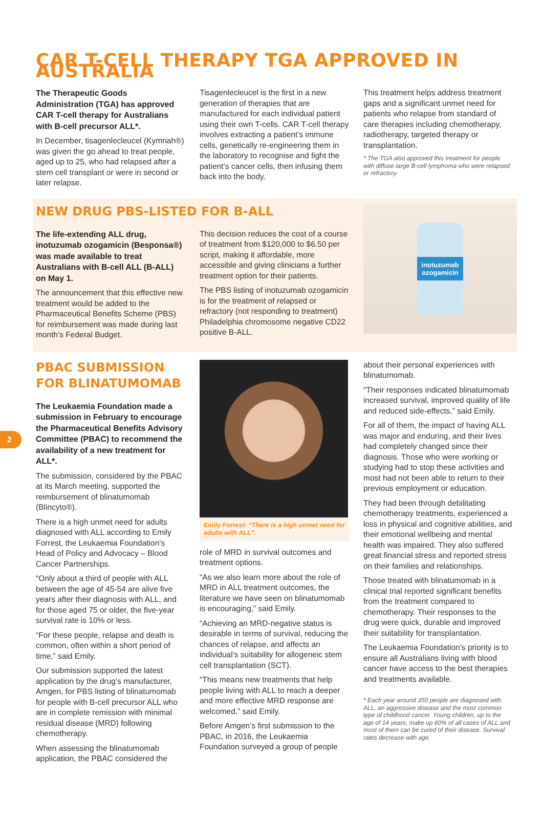CAR T-CELL THERAPY TGA APPROVED IN AUSTRALIA
The Therapeutic Goods Administration (TGA) has approved CAR T-cell therapy for Australians with B-cell precursor ALL*.
In December, tisagenlecleucel (Kymriah®) was given the go ahead to treat people, aged up to 25, who had relapsed after a stem cell transplant or were in second or later relapse.
Tisagenlecleucel is the first in a new generation of therapies that are manufactured for each individual patient using their own T-cells. CAR T-cell therapy involves extracting a patient’s immune cells, genetically re-engineering them in the laboratory to recognise and fight the patient’s cancer cells, then infusing them back into the body.
This treatment helps address treatment gaps and a significant unmet need for patients who relapse from standard of care therapies including chemotherapy, radiotherapy, targeted therapy or transplantation.
* The TGA also approved this treatment for people with diffuse large B-cell lymphoma who were relapsed or refractory.
NEW DRUG PBS-LISTED FOR B-ALL
The life-extending ALL drug, inotuzumab ozogamicin (Besponsa®) was made available to treat Australians with B-cell ALL (B-ALL) on May 1.
The announcement that this effective new treatment would be added to the Pharmaceutical Benefits Scheme (PBS) for reimbursement was made during last month’s Federal Budget.
This decision reduces the cost of a course of treatment from $120,000 to $6.50 per script, making it affordable, more accessible and giving clinicians a further treatment option for their patients.
The PBS listing of inotuzumab ozogamicin is for the treatment of relapsed or refractory (not responding to treatment) Philadelphia chromosome negative CD22 positive B-ALL.
inotuzumab ozogamicin
PBAC SUBMISSION FOR BLINATUMOMAB
The Leukaemia Foundation made a submission in February to encourage the Pharmaceutical Benefits Advisory Committee (PBAC) to recommend the availability of a new treatment for ALL*.
The submission, considered by the PBAC at its March meeting, supported the reimbursement of blinatumomab (Blincyto®).
There is a high unmet need for adults diagnosed with ALL according to Emily Forrest, the Leukaemia Foundation’s Head of Policy and Advocacy – Blood Cancer Partnerships.
“Only about a third of people with ALL between the age of 45-54 are alive five years after their diagnosis with ALL, and for those aged 75 or older, the five-year survival rate is 10% or less.
“For these people, relapse and death is common, often within a short period of time,” said Emily.
Our submission supported the latest application by the drug’s manufacturer, Amgen, for PBS listing of blinatumomab for people with B-cell precursor ALL who are in complete remission with minimal residual disease (MRD) following chemotherapy.
When assessing the blinatumomab application, the PBAC considered the
Emily Forrest: “There is a high unmet need for adults with ALL”.
role of MRD in survival outcomes and treatment options.
“As we also learn more about the role of MRD in ALL treatment outcomes, the literature we have seen on blinatumomab is encouraging,” said Emily.
“Achieving an MRD-negative status is desirable in terms of survival, reducing the chances of relapse, and affects an individual’s suitability for allogeneic stem cell transplantation (SCT).
“This means new treatments that help people living with ALL to reach a deeper and more effective MRD response are welcomed,” said Emily.
Before Amgen’s first submission to the PBAC, in 2016, the Leukaemia Foundation surveyed a group of people
about their personal experiences with blinatumomab.
“Their responses indicated blinatumomab increased survival, improved quality of life and reduced side-effects,” said Emily.
For all of them, the impact of having ALL was major and enduring, and their lives had completely changed since their diagnosis. Those who were working or studying had to stop these activities and most had not been able to return to their previous employment or education.
They had been through debilitating chemotherapy treatments, experienced a loss in physical and cognitive abilities, and their emotional wellbeing and mental health was impaired. They also suffered great financial stress and reported stress on their families and relationships.
Those treated with blinatumomab in a clinical trial reported significant benefits from the treatment compared to chemotherapy. Their responses to the drug were quick, durable and improved their suitability for transplantation.
The Leukaemia Foundation’s priority is to ensure all Australians living with blood cancer have access to the best therapies and treatments available.
* Each year around 350 people are diagnosed with ALL, an aggressive disease and the most common type of childhood cancer. Young children, up to the age of 14 years, make up 60% of all cases of ALL and most of them can be cured of their disease. Survival rates decrease with age.
2